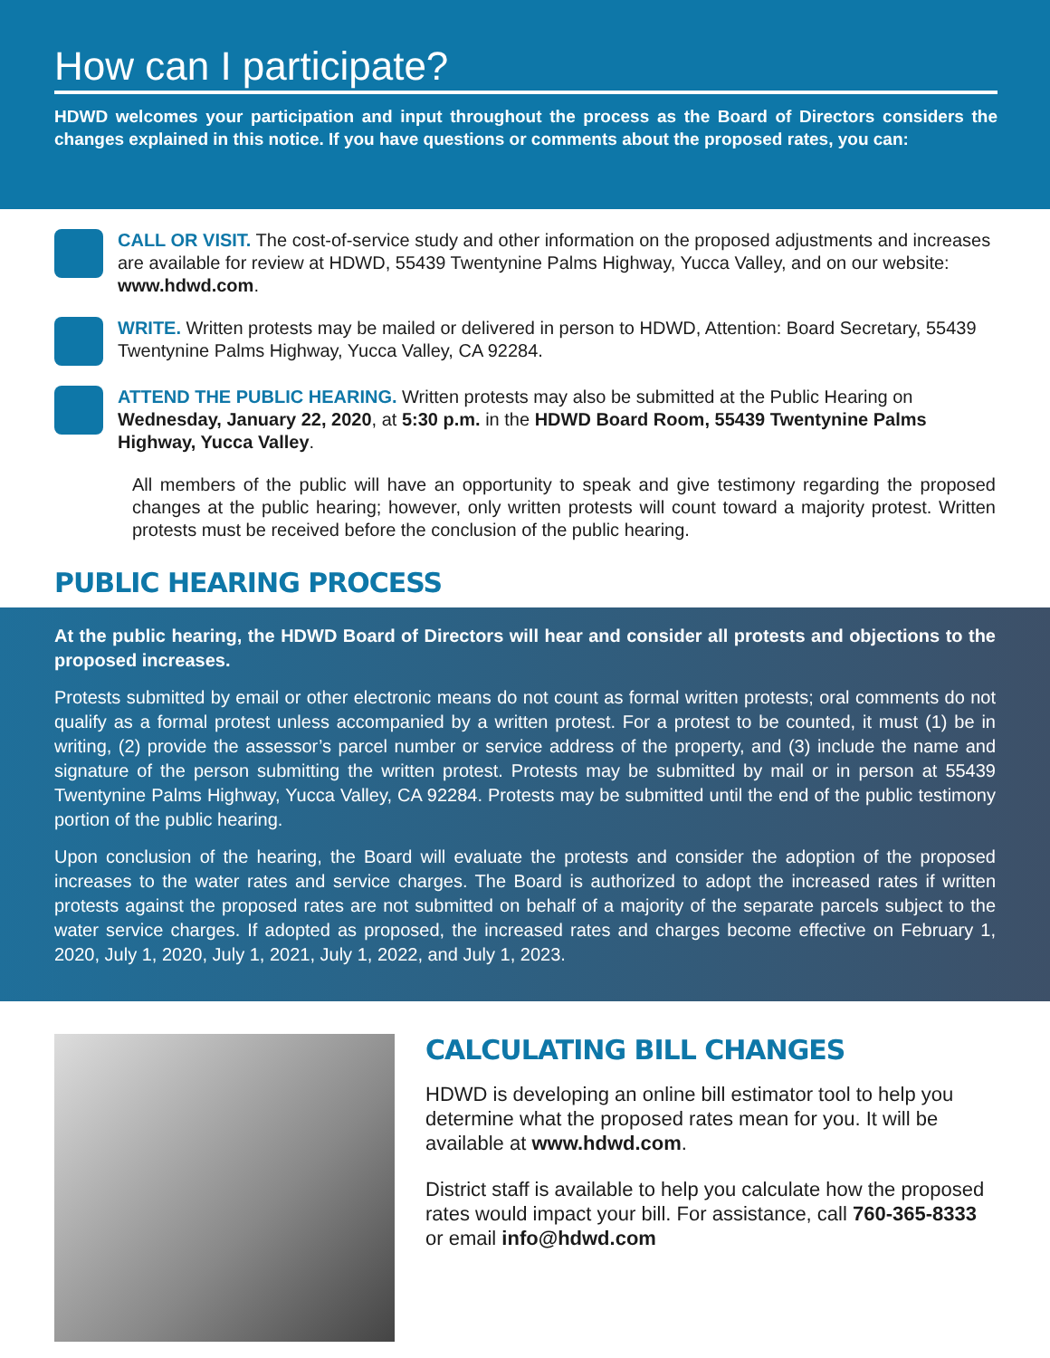How can I participate?
HDWD welcomes your participation and input throughout the process as the Board of Directors considers the changes explained in this notice. If you have questions or comments about the proposed rates, you can:
CALL OR VISIT. The cost-of-service study and other information on the proposed adjustments and increases are available for review at HDWD, 55439 Twentynine Palms Highway, Yucca Valley, and on our website: www.hdwd.com.
WRITE. Written protests may be mailed or delivered in person to HDWD, Attention: Board Secretary, 55439 Twentynine Palms Highway, Yucca Valley, CA 92284.
ATTEND THE PUBLIC HEARING. Written protests may also be submitted at the Public Hearing on Wednesday, January 22, 2020, at 5:30 p.m. in the HDWD Board Room, 55439 Twentynine Palms Highway, Yucca Valley.
All members of the public will have an opportunity to speak and give testimony regarding the proposed changes at the public hearing; however, only written protests will count toward a majority protest. Written protests must be received before the conclusion of the public hearing.
PUBLIC HEARING PROCESS
At the public hearing, the HDWD Board of Directors will hear and consider all protests and objections to the proposed increases.
Protests submitted by email or other electronic means do not count as formal written protests; oral comments do not qualify as a formal protest unless accompanied by a written protest. For a protest to be counted, it must (1) be in writing, (2) provide the assessor’s parcel number or service address of the property, and (3) include the name and signature of the person submitting the written protest. Protests may be submitted by mail or in person at 55439 Twentynine Palms Highway, Yucca Valley, CA 92284. Protests may be submitted until the end of the public testimony portion of the public hearing.
Upon conclusion of the hearing, the Board will evaluate the protests and consider the adoption of the proposed increases to the water rates and service charges. The Board is authorized to adopt the increased rates if written protests against the proposed rates are not submitted on behalf of a majority of the separate parcels subject to the water service charges. If adopted as proposed, the increased rates and charges become effective on February 1, 2020, July 1, 2020, July 1, 2021, July 1, 2022, and July 1, 2023.
CALCULATING BILL CHANGES
HDWD is developing an online bill estimator tool to help you determine what the proposed rates mean for you. It will be available at www.hdwd.com.
District staff is available to help you calculate how the proposed rates would impact your bill. For assistance, call 760-365-8333 or email info@hdwd.com